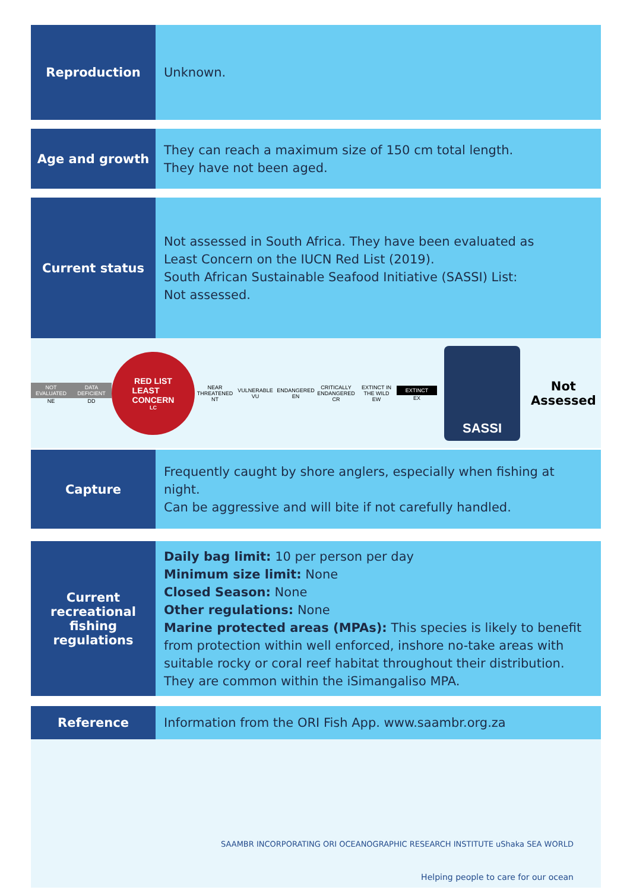Reproduction
Unknown.
Age and growth
They can reach a maximum size of 150 cm total length.
They have not been aged.
Current status
Not assessed in South Africa. They have been evaluated as
Least Concern on the IUCN Red List (2019).
South African Sustainable Seafood Initiative (SASSI) List:
Not assessed.
NOT EVALUATED
NE
DATA DEFICIENT
DD
RED LIST
LEAST
CONCERN
LC
NEAR THREATENED
NT
VULNERABLE
VU
ENDANGERED
EN
CRITICALLY ENDANGERED
CR
EXTINCT IN THE WILD
EW
EXTINCT
EX
SASSI
Not
Assessed
Capture
Frequently caught by shore anglers, especially when fishing at night.
Can be aggressive and will bite if not carefully handled.
Current
recreational
fishing
regulations
Daily bag limit: 10 per person per day
Minimum size limit: None
Closed Season: None
Other regulations: None
Marine protected areas (MPAs): This species is likely to benefit from protection within well enforced, inshore no-take areas with suitable rocky or coral reef habitat throughout their distribution. They are common within the iSimangaliso MPA.
Reference
Information from the ORI Fish App. www.saambr.org.za
SAAMBR INCORPORATING ORI OCEANOGRAPHIC RESEARCH INSTITUTE uShaka SEA WORLD
Helping people to care for our ocean